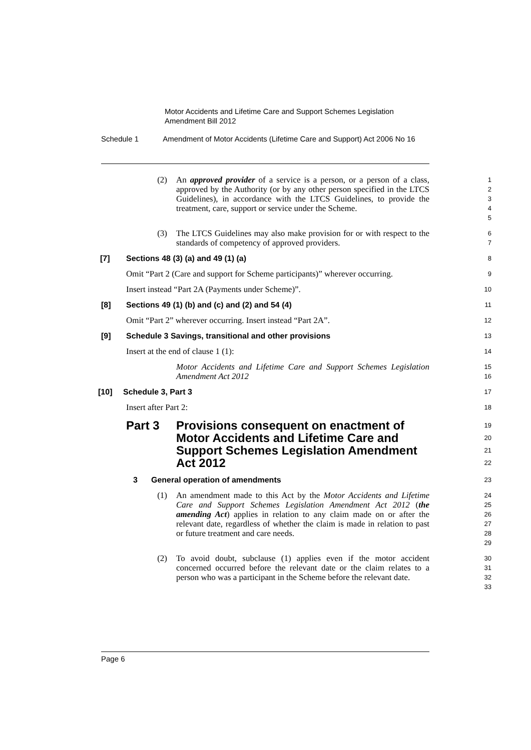Motor Accidents and Lifetime Care and Support Schemes Legislation
Amendment Bill 2012
Schedule 1 Amendment of Motor Accidents (Lifetime Care and Support) Act 2006 No 16
(2) An approved provider of a service is a person, or a person of a class, approved by the Authority (or by any other person specified in the LTCS Guidelines), in accordance with the LTCS Guidelines, to provide the treatment, care, support or service under the Scheme.
1
2
3
4
5
(3) The LTCS Guidelines may also make provision for or with respect to the standards of competency of approved providers.
6
7
[7] Sections 48 (3) (a) and 49 (1) (a)
8
Omit “Part 2 (Care and support for Scheme participants)” wherever occurring.
9
Insert instead “Part 2A (Payments under Scheme)”.
10
[8] Sections 49 (1) (b) and (c) and (2) and 54 (4)
11
Omit “Part 2” wherever occurring. Insert instead “Part 2A”.
12
[9] Schedule 3 Savings, transitional and other provisions
13
Insert at the end of clause 1 (1):
14
Motor Accidents and Lifetime Care and Support Schemes Legislation Amendment Act 2012
15
16
[10] Schedule 3, Part 3
17
Insert after Part 2:
18
Part 3 Provisions consequent on enactment of Motor Accidents and Lifetime Care and Support Schemes Legislation Amendment Act 2012
19
20
21
22
3
General operation of amendments
23
(1) An amendment made to this Act by the Motor Accidents and Lifetime Care and Support Schemes Legislation Amendment Act 2012 (the amending Act) applies in relation to any claim made on or after the relevant date, regardless of whether the claim is made in relation to past or future treatment and care needs.
24
25
26
27
28
29
(2) To avoid doubt, subclause (1) applies even if the motor accident concerned occurred before the relevant date or the claim relates to a person who was a participant in the Scheme before the relevant date.
30
31
32
33
Page 6